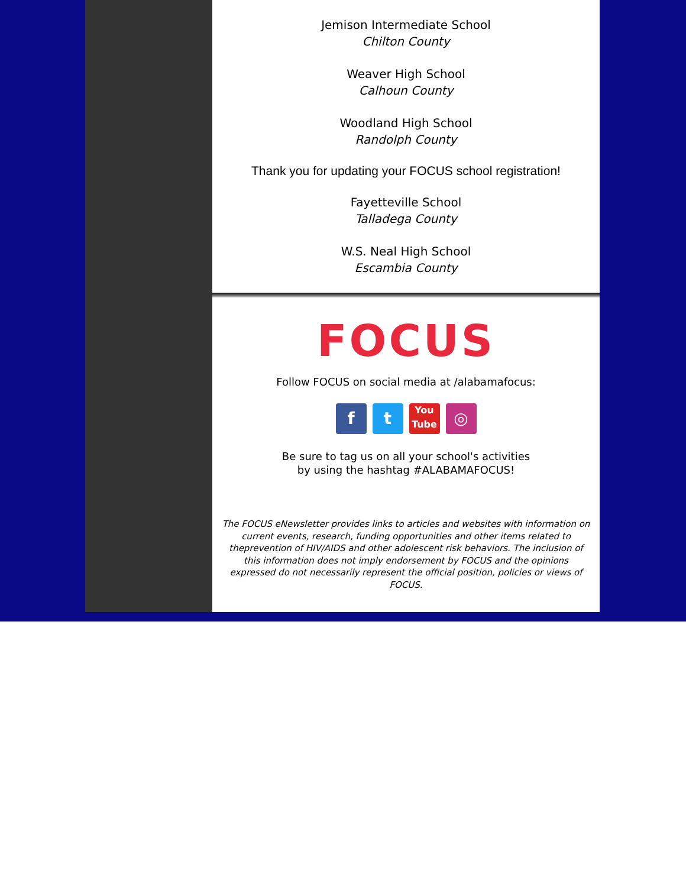Jemison Intermediate School
Chilton County
Weaver High School
Calhoun County
Woodland High School
Randolph County
Thank you for updating your FOCUS school registration!
Fayetteville School
Talladega County
W.S. Neal High School
Escambia County
FOCUS
Follow FOCUS on social media at /alabamafocus:
f t
You Tube
◎
Be sure to tag us on all your school's activities
by using the hashtag #ALABAMAFOCUS!
The FOCUS eNewsletter provides links to articles and websites with information on current events, research, funding opportunities and other items related to theprevention of HIV/AIDS and other adolescent risk behaviors. The inclusion of this information does not imply endorsement by FOCUS and the opinions expressed do not necessarily represent the official position, policies or views of FOCUS.